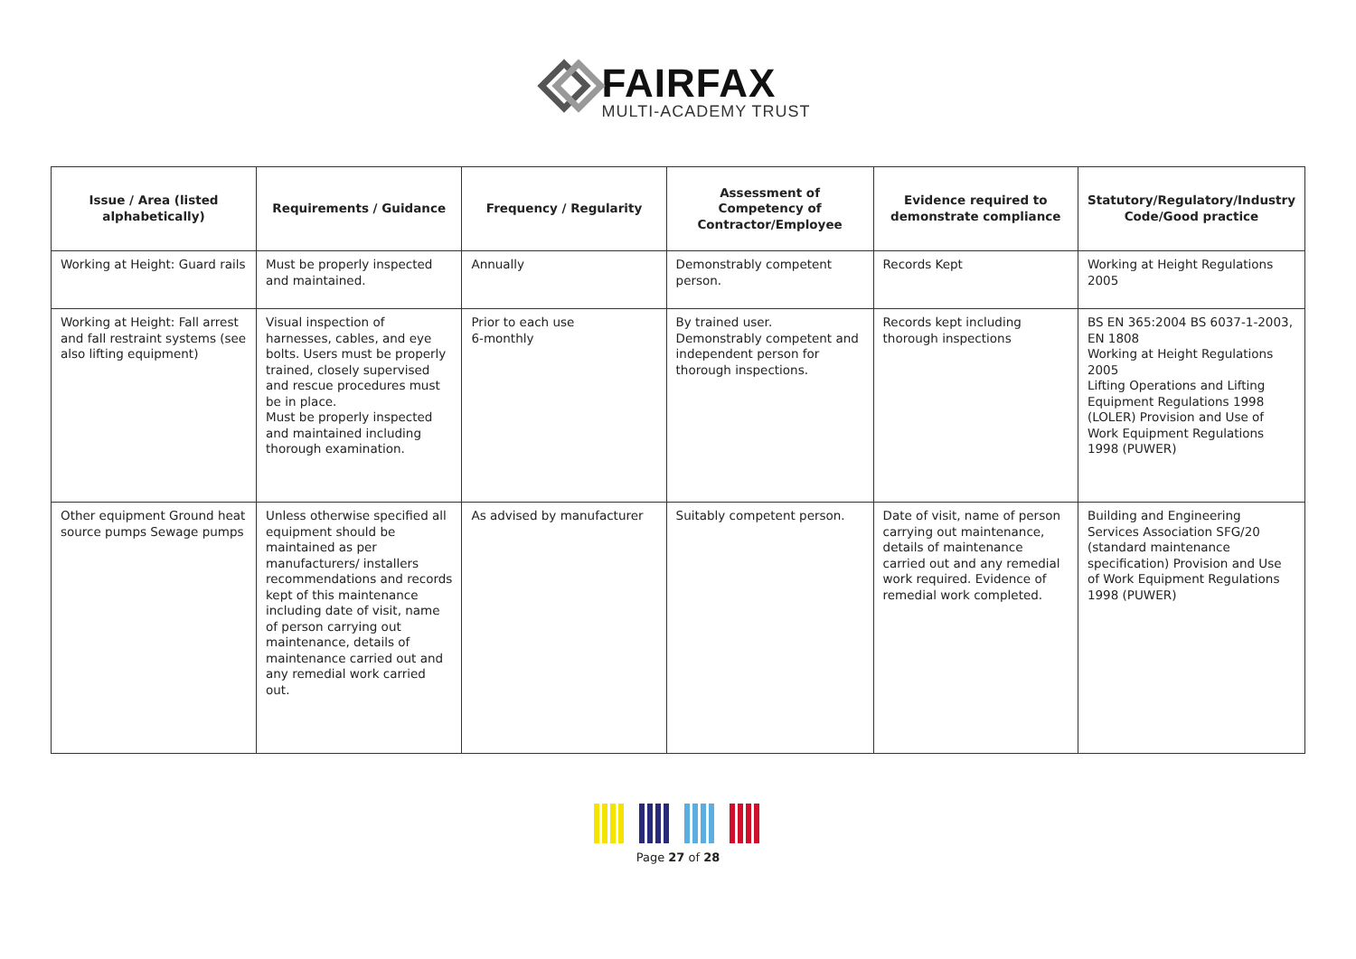FAIRFAX
MULTI-ACADEMY TRUST
| Issue / Area (listed alphabetically) | Requirements / Guidance | Frequency / Regularity | Assessment of Competency of Contractor/Employee | Evidence required to demonstrate compliance | Statutory/Regulatory/Industry Code/Good practice |
| --- | --- | --- | --- | --- | --- |
| Working at Height: Guard rails | Must be properly inspected and maintained. | Annually | Demonstrably competent person. | Records Kept | Working at Height Regulations 2005 |
| Working at Height: Fall arrest and fall restraint systems (see also lifting equipment) | Visual inspection of harnesses, cables, and eye bolts. Users must be properly trained, closely supervised and rescue procedures must be in place. Must be properly inspected and maintained including thorough examination. | Prior to each use 6-monthly | By trained user. Demonstrably competent and independent person for thorough inspections. | Records kept including thorough inspections | BS EN 365:2004 BS 6037-1-2003, EN 1808 Working at Height Regulations 2005 Lifting Operations and Lifting Equipment Regulations 1998 (LOLER) Provision and Use of Work Equipment Regulations 1998 (PUWER) |
| Other equipment Ground heat source pumps Sewage pumps | Unless otherwise specified all equipment should be maintained as per manufacturers/ installers recommendations and records kept of this maintenance including date of visit, name of person carrying out maintenance, details of maintenance carried out and any remedial work carried out. | As advised by manufacturer | Suitably competent person. | Date of visit, name of person carrying out maintenance, details of maintenance carried out and any remedial work required. Evidence of remedial work completed. | Building and Engineering Services Association SFG/20 (standard maintenance specification) Provision and Use of Work Equipment Regulations 1998 (PUWER) |
Page 27 of 28